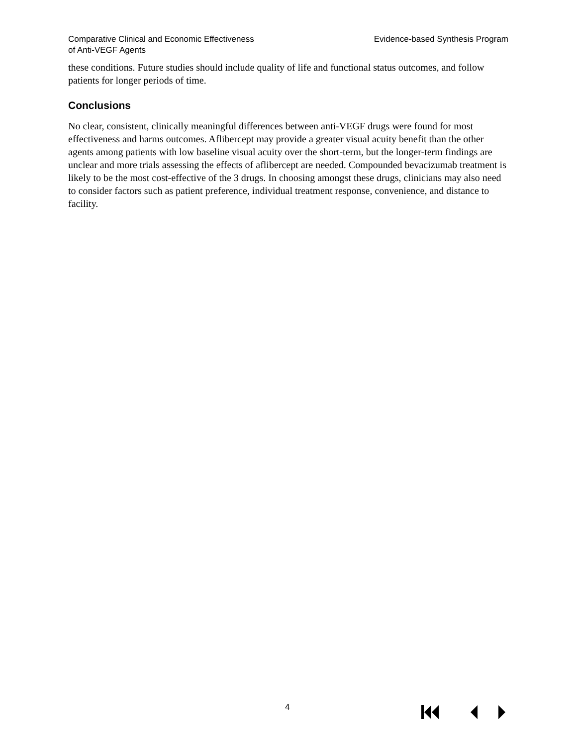Comparative Clinical and Economic Effectiveness
of Anti-VEGF Agents
Evidence-based Synthesis Program
these conditions. Future studies should include quality of life and functional status outcomes, and follow patients for longer periods of time.
Conclusions
No clear, consistent, clinically meaningful differences between anti-VEGF drugs were found for most effectiveness and harms outcomes. Aflibercept may provide a greater visual acuity benefit than the other agents among patients with low baseline visual acuity over the short-term, but the longer-term findings are unclear and more trials assessing the effects of aflibercept are needed. Compounded bevacizumab treatment is likely to be the most cost-effective of the 3 drugs. In choosing amongst these drugs, clinicians may also need to consider factors such as patient preference, individual treatment response, convenience, and distance to facility.
4